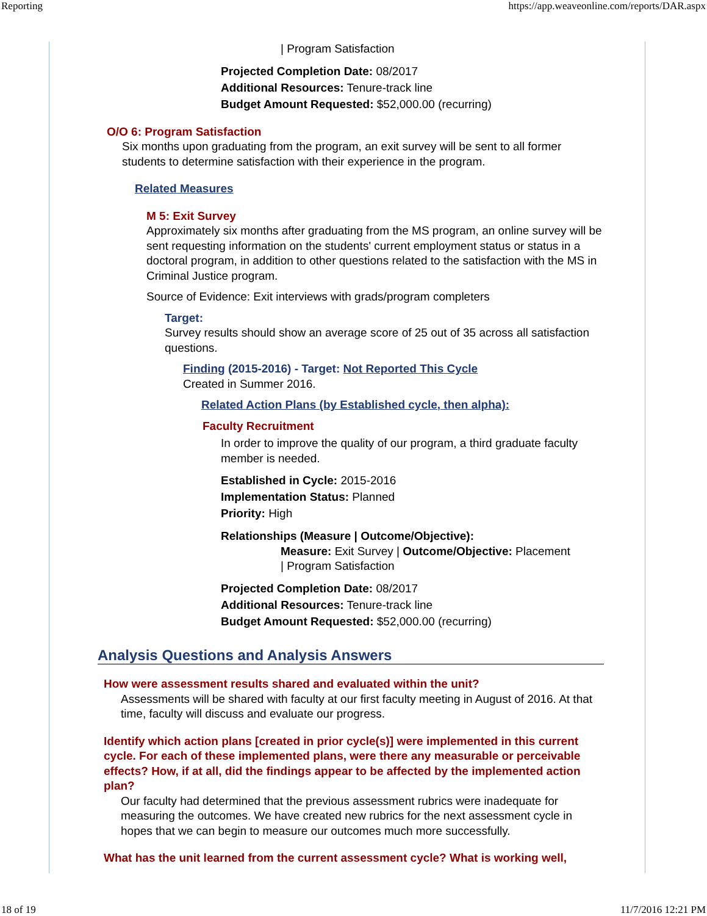Reporting https://app.weaveonline.com/reports/DAR.aspx
| Program Satisfaction
Projected Completion Date: 08/2017
Additional Resources: Tenure-track line
Budget Amount Requested: $52,000.00 (recurring)
O/O 6: Program Satisfaction
Six months upon graduating from the program, an exit survey will be sent to all former students to determine satisfaction with their experience in the program.
Related Measures
M 5: Exit Survey
Approximately six months after graduating from the MS program, an online survey will be sent requesting information on the students' current employment status or status in a doctoral program, in addition to other questions related to the satisfaction with the MS in Criminal Justice program.
Source of Evidence: Exit interviews with grads/program completers
Target:
Survey results should show an average score of 25 out of 35 across all satisfaction questions.
Finding (2015-2016) - Target: Not Reported This Cycle
Created in Summer 2016.
Related Action Plans (by Established cycle, then alpha):
Faculty Recruitment
In order to improve the quality of our program, a third graduate faculty member is needed.
Established in Cycle: 2015-2016
Implementation Status: Planned
Priority: High
Relationships (Measure | Outcome/Objective):
Measure: Exit Survey | Outcome/Objective: Placement
| Program Satisfaction
Projected Completion Date: 08/2017
Additional Resources: Tenure-track line
Budget Amount Requested: $52,000.00 (recurring)
Analysis Questions and Analysis Answers
How were assessment results shared and evaluated within the unit?
Assessments will be shared with faculty at our first faculty meeting in August of 2016. At that time, faculty will discuss and evaluate our progress.
Identify which action plans [created in prior cycle(s)] were implemented in this current cycle. For each of these implemented plans, were there any measurable or perceivable effects? How, if at all, did the findings appear to be affected by the implemented action plan?
Our faculty had determined that the previous assessment rubrics were inadequate for measuring the outcomes. We have created new rubrics for the next assessment cycle in hopes that we can begin to measure our outcomes much more successfully.
What has the unit learned from the current assessment cycle? What is working well,
18 of 19 11/7/2016 12:21 PM